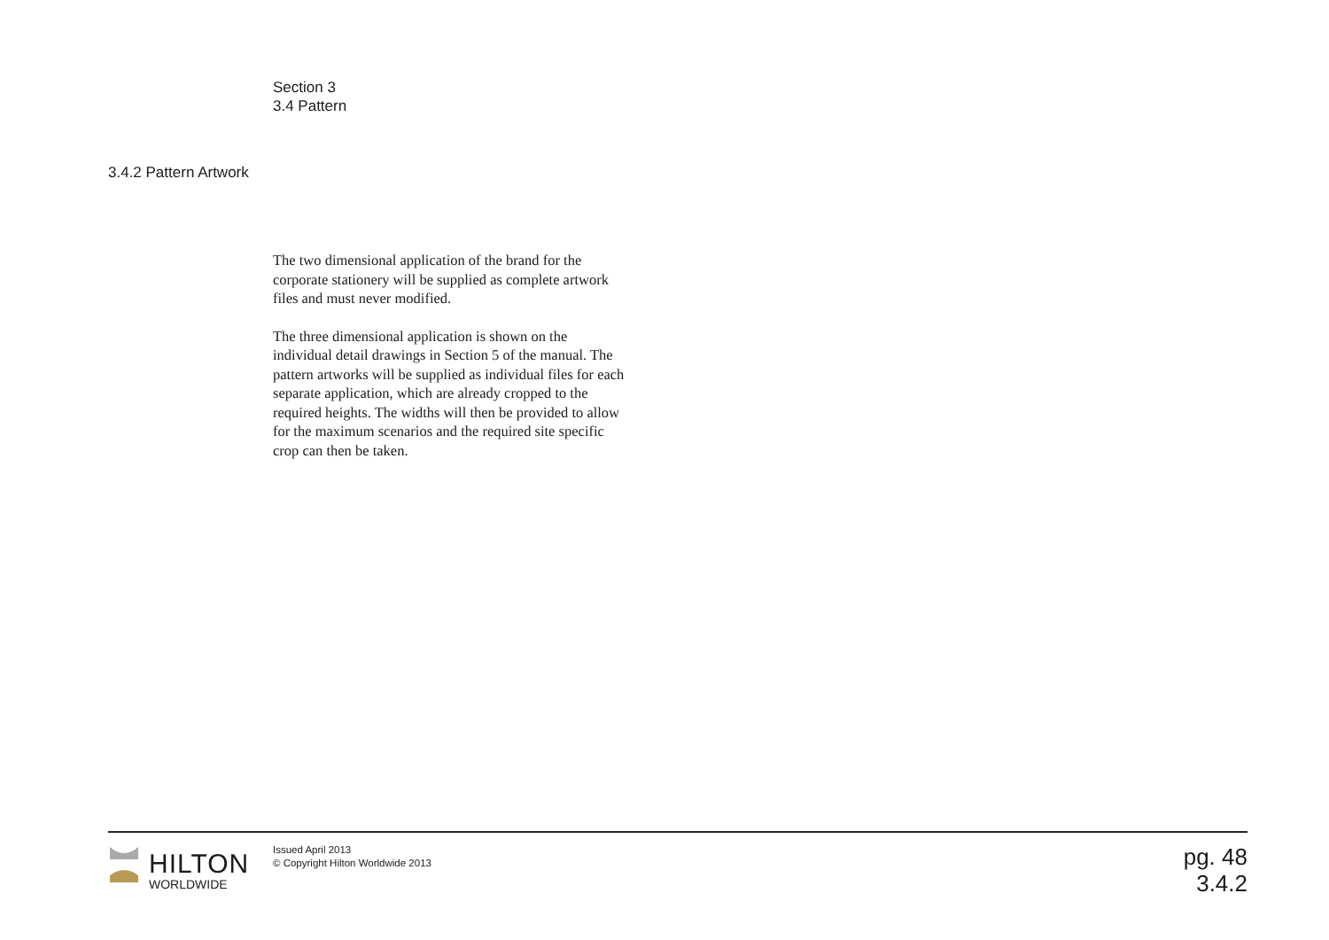Section 3
3.4 Pattern
3.4.2 Pattern Artwork
The two dimensional application of the brand for the corporate stationery will be supplied as complete artwork files and must never modified.
The three dimensional application is shown on the individual detail drawings in Section 5 of the manual. The pattern artworks will be supplied as individual files for each separate application, which are already cropped to the required heights. The widths will then be provided to allow for the maximum scenarios and the required site specific crop can then be taken.
HILTON
WORLDWIDE
Issued April 2013
© Copyright Hilton Worldwide 2013
pg. 48
3.4.2